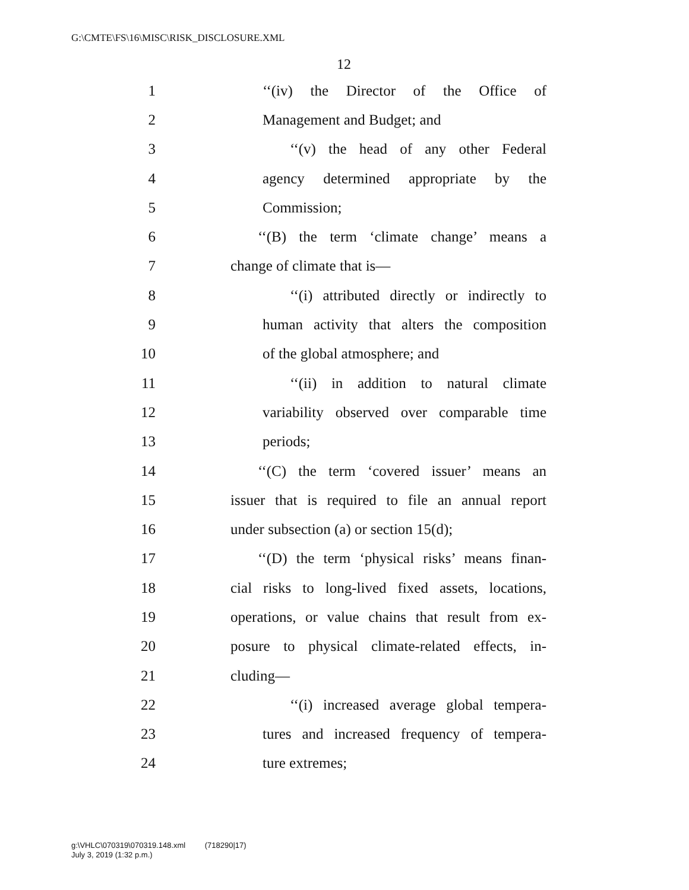G:\CMTE\FS\16\MISC\RISK_DISCLOSURE.XML
12
1 ‘‘(iv) the Director of the Office of
2 Management and Budget; and
3 ‘‘(v) the head of any other Federal
4 agency determined appropriate by the
5 Commission;
6 ‘‘(B) the term ‘climate change’ means a
7 change of climate that is—
8 ‘‘(i) attributed directly or indirectly to
9 human activity that alters the composition
10 of the global atmosphere; and
11 ‘‘(ii) in addition to natural climate
12 variability observed over comparable time
13 periods;
14 ‘‘(C) the term ‘covered issuer’ means an
15 issuer that is required to file an annual report
16 under subsection (a) or section 15(d);
17 ‘‘(D) the term ‘physical risks’ means finan-
18 cial risks to long-lived fixed assets, locations,
19 operations, or value chains that result from ex-
20 posure to physical climate-related effects, in-
21 cluding—
22 ‘‘(i) increased average global tempera-
23 tures and increased frequency of tempera-
24 ture extremes;
g:\VHLC\070319\070319.148.xml (718290|17)
July 3, 2019 (1:32 p.m.)